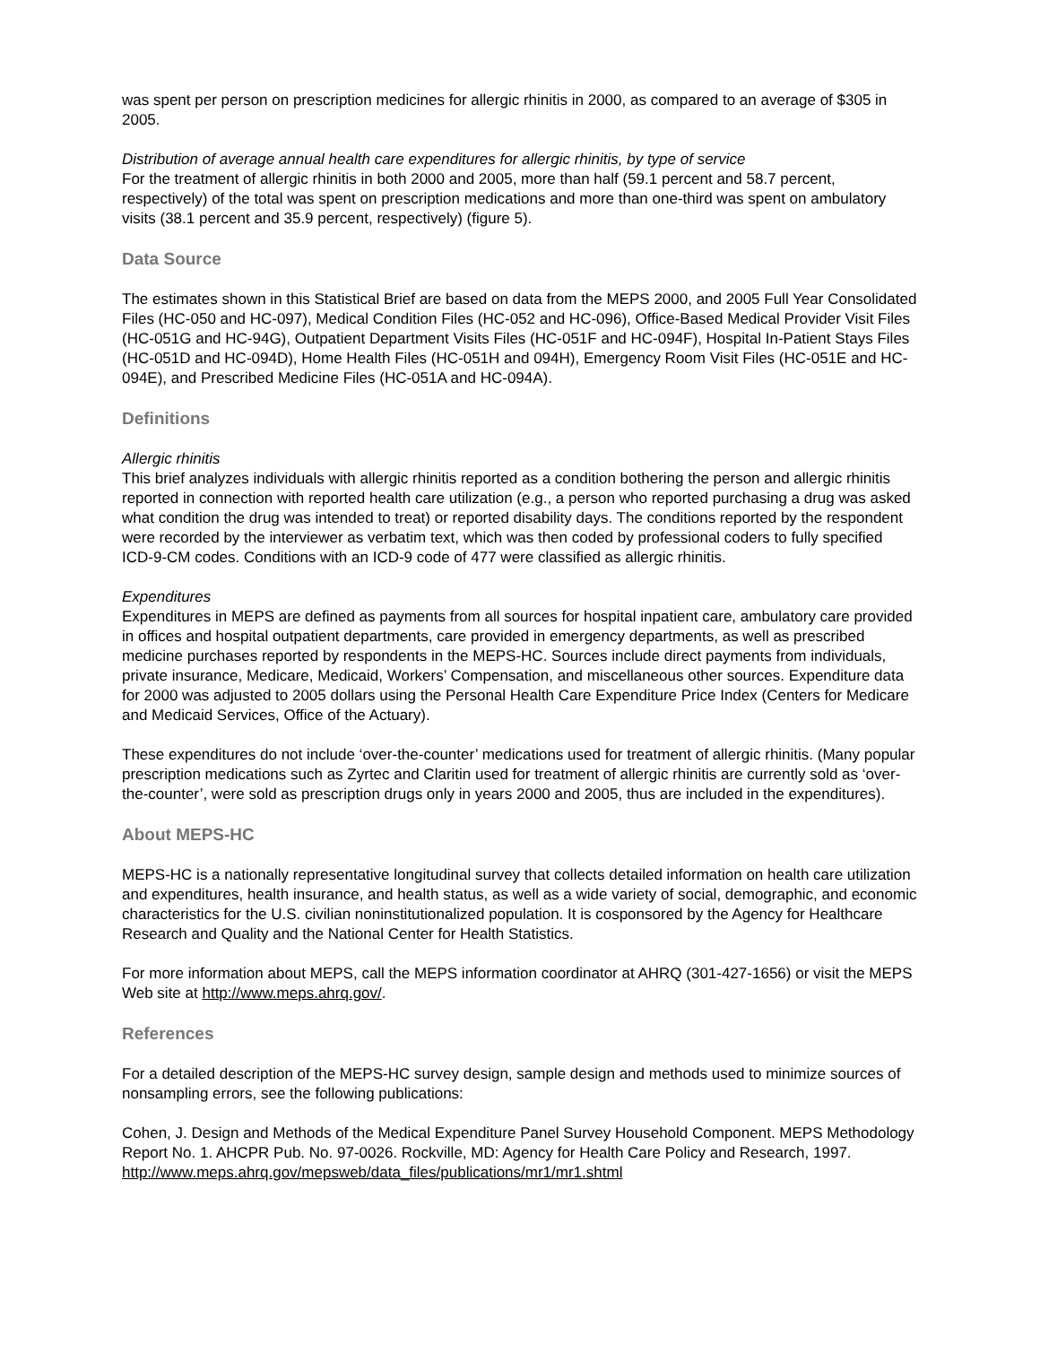was spent per person on prescription medicines for allergic rhinitis in 2000, as compared to an average of $305 in 2005.
Distribution of average annual health care expenditures for allergic rhinitis, by type of service
For the treatment of allergic rhinitis in both 2000 and 2005, more than half (59.1 percent and 58.7 percent, respectively) of the total was spent on prescription medications and more than one-third was spent on ambulatory visits (38.1 percent and 35.9 percent, respectively) (figure 5).
Data Source
The estimates shown in this Statistical Brief are based on data from the MEPS 2000, and 2005 Full Year Consolidated Files (HC-050 and HC-097), Medical Condition Files (HC-052 and HC-096), Office-Based Medical Provider Visit Files (HC-051G and HC-94G), Outpatient Department Visits Files (HC-051F and HC-094F), Hospital In-Patient Stays Files (HC-051D and HC-094D), Home Health Files (HC-051H and 094H), Emergency Room Visit Files (HC-051E and HC-094E), and Prescribed Medicine Files (HC-051A and HC-094A).
Definitions
Allergic rhinitis
This brief analyzes individuals with allergic rhinitis reported as a condition bothering the person and allergic rhinitis reported in connection with reported health care utilization (e.g., a person who reported purchasing a drug was asked what condition the drug was intended to treat) or reported disability days. The conditions reported by the respondent were recorded by the interviewer as verbatim text, which was then coded by professional coders to fully specified ICD-9-CM codes. Conditions with an ICD-9 code of 477 were classified as allergic rhinitis.
Expenditures
Expenditures in MEPS are defined as payments from all sources for hospital inpatient care, ambulatory care provided in offices and hospital outpatient departments, care provided in emergency departments, as well as prescribed medicine purchases reported by respondents in the MEPS-HC. Sources include direct payments from individuals, private insurance, Medicare, Medicaid, Workers’ Compensation, and miscellaneous other sources. Expenditure data for 2000 was adjusted to 2005 dollars using the Personal Health Care Expenditure Price Index (Centers for Medicare and Medicaid Services, Office of the Actuary).
These expenditures do not include ‘over-the-counter’ medications used for treatment of allergic rhinitis. (Many popular prescription medications such as Zyrtec and Claritin used for treatment of allergic rhinitis are currently sold as ‘over-the-counter’, were sold as prescription drugs only in years 2000 and 2005, thus are included in the expenditures).
About MEPS-HC
MEPS-HC is a nationally representative longitudinal survey that collects detailed information on health care utilization and expenditures, health insurance, and health status, as well as a wide variety of social, demographic, and economic characteristics for the U.S. civilian noninstitutionalized population. It is cosponsored by the Agency for Healthcare Research and Quality and the National Center for Health Statistics.
For more information about MEPS, call the MEPS information coordinator at AHRQ (301-427-1656) or visit the MEPS Web site at http://www.meps.ahrq.gov/.
References
For a detailed description of the MEPS-HC survey design, sample design and methods used to minimize sources of nonsampling errors, see the following publications:
Cohen, J. Design and Methods of the Medical Expenditure Panel Survey Household Component. MEPS Methodology Report No. 1. AHCPR Pub. No. 97-0026. Rockville, MD: Agency for Health Care Policy and Research, 1997. http://www.meps.ahrq.gov/mepsweb/data_files/publications/mr1/mr1.shtml